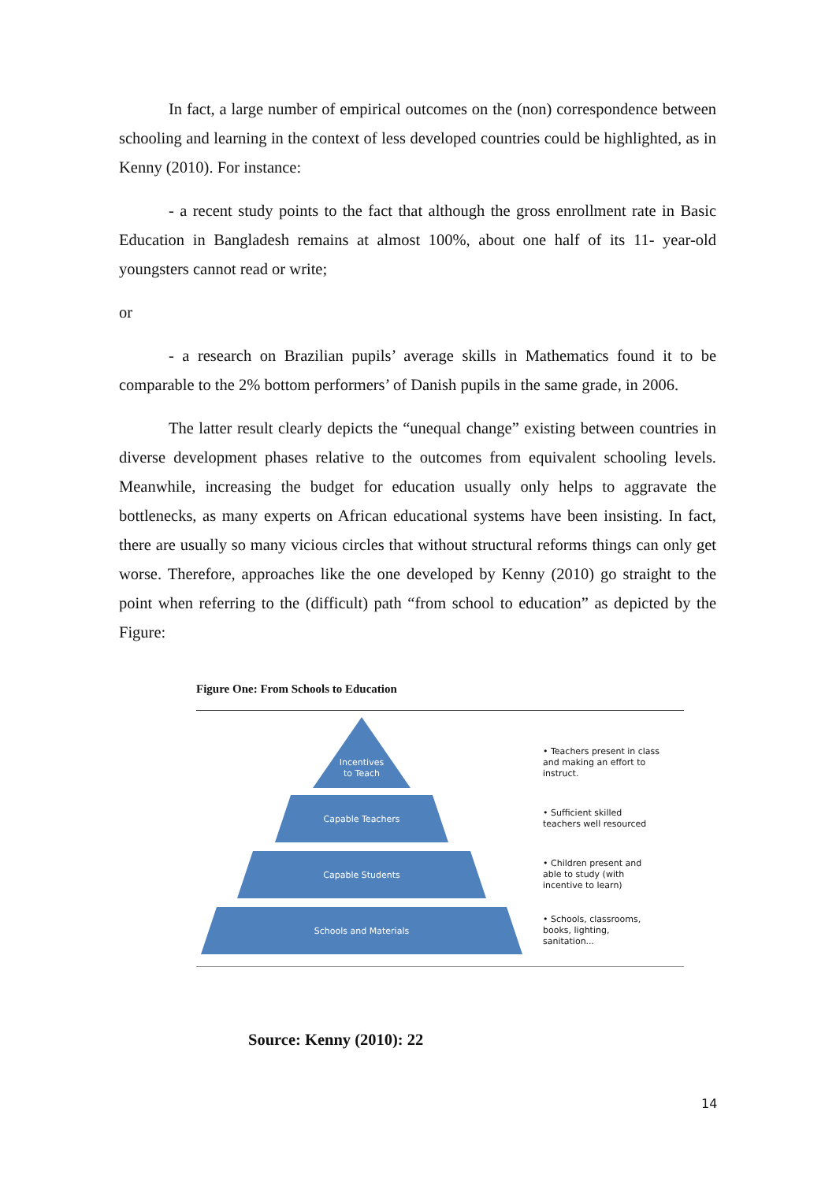In fact, a large number of empirical outcomes on the (non) correspondence between schooling and learning in the context of less developed countries could be highlighted, as in Kenny (2010). For instance:
- a recent study points to the fact that although the gross enrollment rate in Basic Education in Bangladesh remains at almost 100%, about one half of its 11- year-old youngsters cannot read or write;
or
- a research on Brazilian pupils’ average skills in Mathematics found it to be comparable to the 2% bottom performers’ of Danish pupils in the same grade, in 2006.
The latter result clearly depicts the “unequal change” existing between countries in diverse development phases relative to the outcomes from equivalent schooling levels. Meanwhile, increasing the budget for education usually only helps to aggravate the bottlenecks, as many experts on African educational systems have been insisting. In fact, there are usually so many vicious circles that without structural reforms things can only get worse. Therefore, approaches like the one developed by Kenny (2010) go straight to the point when referring to the (difficult) path “from school to education” as depicted by the Figure:
Figure One: From Schools to Education
Incentives
to Teach
• Teachers present in class and making an effort to instruct.
Capable Teachers
• Sufficient skilled teachers well resourced
Capable Students
• Children present and able to study (with incentive to learn)
Schools and Materials
• Schools, classrooms, books, lighting, sanitation...
Source: Kenny (2010): 22
14